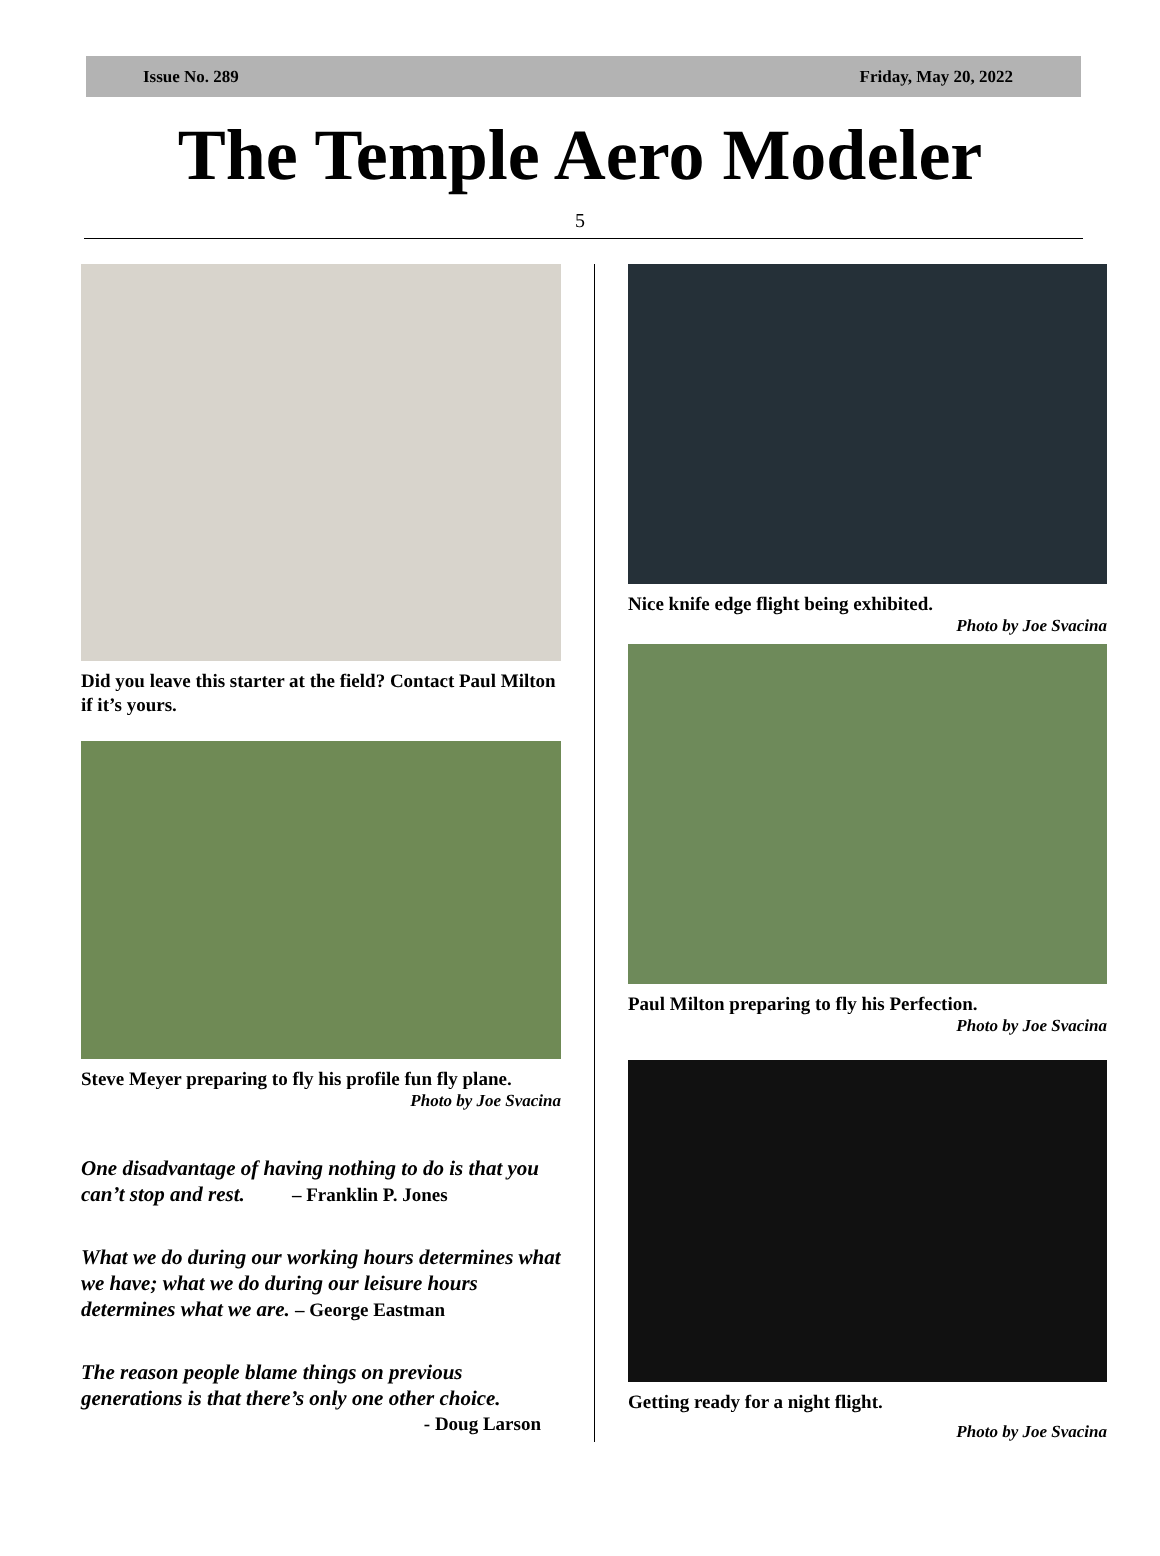Issue No. 289 Friday, May 20, 2022
The Temple Aero Modeler
5
Did you leave this starter at the field? Contact Paul Milton if it’s yours.
Steve Meyer preparing to fly his profile fun fly plane.
Photo by Joe Svacina
One disadvantage of having nothing to do is that you can’t stop and rest. – Franklin P. Jones
What we do during our working hours determines what we have; what we do during our leisure hours determines what we are. – George Eastman
The reason people blame things on previous generations is that there’s only one other choice.
- Doug Larson
Nice knife edge flight being exhibited.
Photo by Joe Svacina
Paul Milton preparing to fly his Perfection.
Photo by Joe Svacina
Getting ready for a night flight.
Photo by Joe Svacina